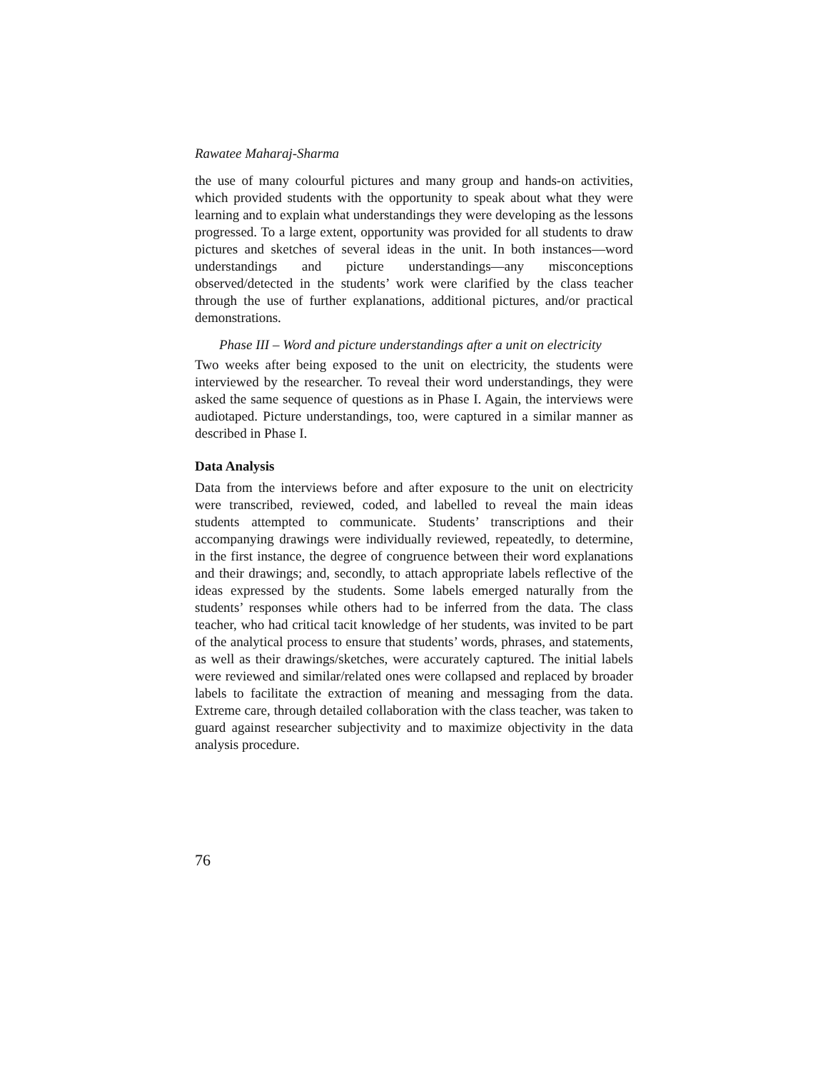Rawatee Maharaj-Sharma
the use of many colourful pictures and many group and hands-on activities, which provided students with the opportunity to speak about what they were learning and to explain what understandings they were developing as the lessons progressed. To a large extent, opportunity was provided for all students to draw pictures and sketches of several ideas in the unit. In both instances—word understandings and picture understandings—any misconceptions observed/detected in the students’ work were clarified by the class teacher through the use of further explanations, additional pictures, and/or practical demonstrations.
Phase III – Word and picture understandings after a unit on electricity
Two weeks after being exposed to the unit on electricity, the students were interviewed by the researcher. To reveal their word understandings, they were asked the same sequence of questions as in Phase I. Again, the interviews were audiotaped. Picture understandings, too, were captured in a similar manner as described in Phase I.
Data Analysis
Data from the interviews before and after exposure to the unit on electricity were transcribed, reviewed, coded, and labelled to reveal the main ideas students attempted to communicate. Students’ transcriptions and their accompanying drawings were individually reviewed, repeatedly, to determine, in the first instance, the degree of congruence between their word explanations and their drawings; and, secondly, to attach appropriate labels reflective of the ideas expressed by the students. Some labels emerged naturally from the students’ responses while others had to be inferred from the data. The class teacher, who had critical tacit knowledge of her students, was invited to be part of the analytical process to ensure that students’ words, phrases, and statements, as well as their drawings/sketches, were accurately captured. The initial labels were reviewed and similar/related ones were collapsed and replaced by broader labels to facilitate the extraction of meaning and messaging from the data. Extreme care, through detailed collaboration with the class teacher, was taken to guard against researcher subjectivity and to maximize objectivity in the data analysis procedure.
76